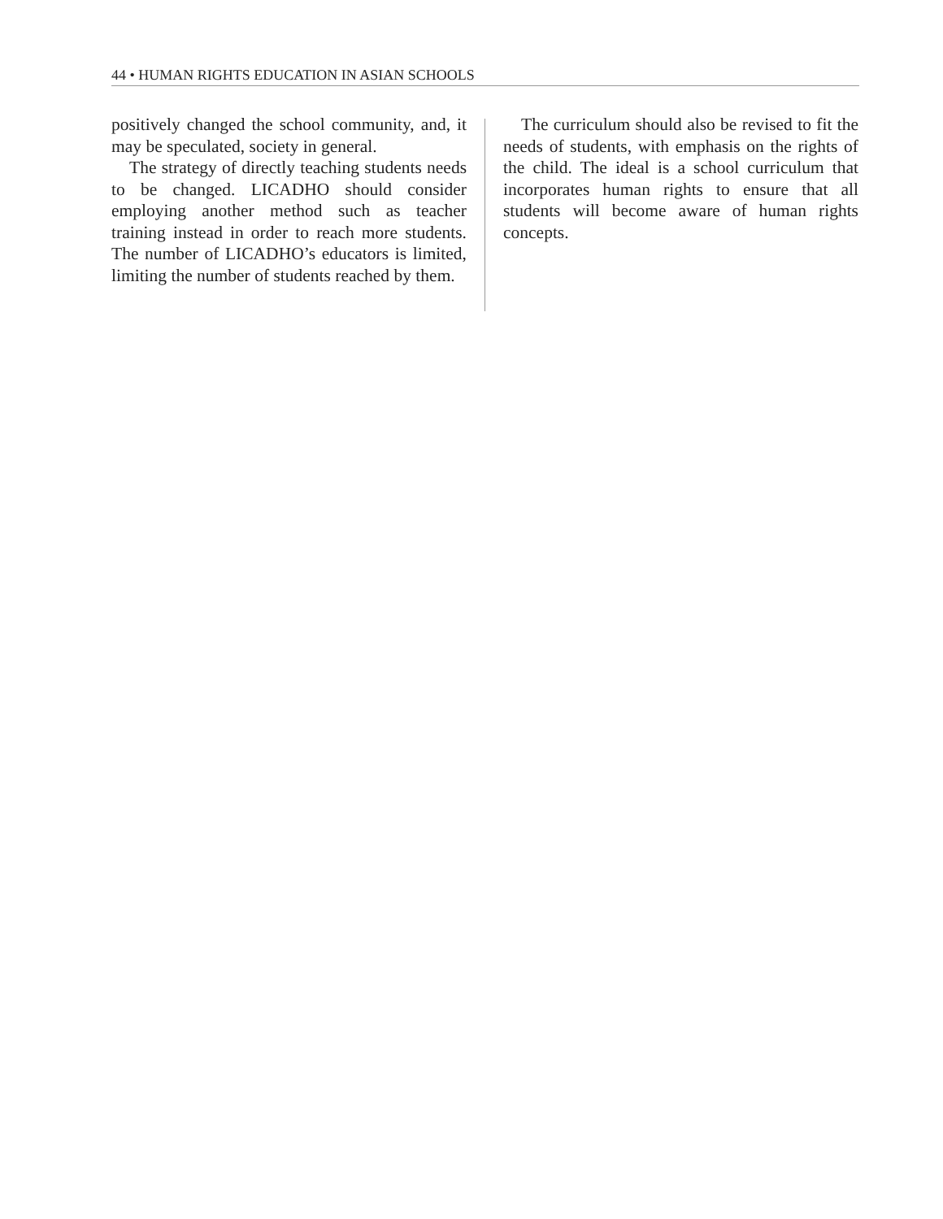44 • HUMAN RIGHTS EDUCATION IN ASIAN SCHOOLS
positively changed the school community, and, it may be speculated, society in general.
The strategy of directly teaching students needs to be changed. LICADHO should consider employing another method such as teacher training instead in order to reach more students. The number of LICADHO’s educators is limited, limiting the number of students reached by them.
The curriculum should also be revised to fit the needs of students, with emphasis on the rights of the child. The ideal is a school curriculum that incorporates human rights to ensure that all students will become aware of human rights concepts.